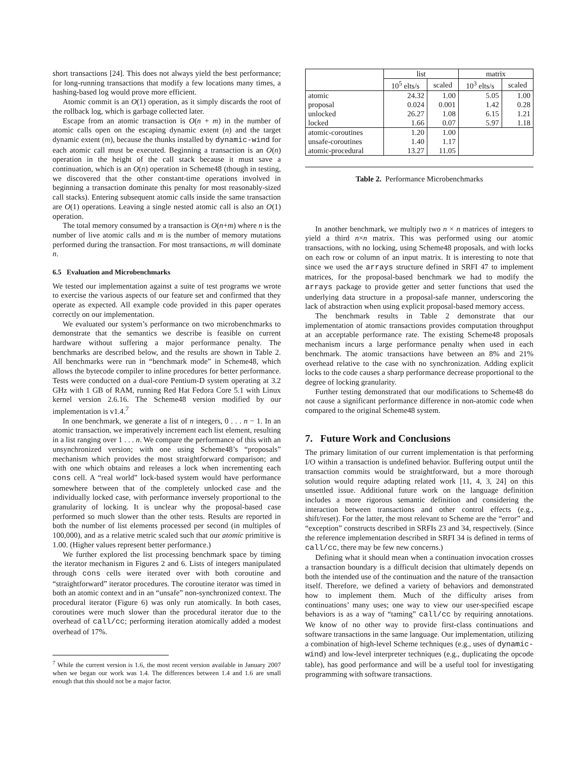short transactions [24]. This does not always yield the best performance; for long-running transactions that modify a few locations many times, a hashing-based log would prove more efficient.
Atomic commit is an O(1) operation, as it simply discards the root of the rollback log, which is garbage collected later.
Escape from an atomic transaction is O(n + m) in the number of atomic calls open on the escaping dynamic extent (n) and the target dynamic extent (m), because the thunks installed by dynamic-wind for each atomic call must be executed. Beginning a transaction is an O(n) operation in the height of the call stack because it must save a continuation, which is an O(n) operation in Scheme48 (though in testing, we discovered that the other constant-time operations involved in beginning a transaction dominate this penalty for most reasonably-sized call stacks). Entering subsequent atomic calls inside the same transaction are O(1) operations. Leaving a single nested atomic call is also an O(1) operation.
The total memory consumed by a transaction is O(n+m) where n is the number of live atomic calls and m is the number of memory mutations performed during the transaction. For most transactions, m will dominate n.
6.5 Evaluation and Microbenchmarks
We tested our implementation against a suite of test programs we wrote to exercise the various aspects of our feature set and confirmed that they operate as expected. All example code provided in this paper operates correctly on our implementation.
We evaluated our system’s performance on two microbenchmarks to demonstrate that the semantics we describe is feasible on current hardware without suffering a major performance penalty. The benchmarks are described below, and the results are shown in Table 2. All benchmarks were run in “benchmark mode” in Scheme48, which allows the bytecode compiler to inline procedures for better performance. Tests were conducted on a dual-core Pentium-D system operating at 3.2 GHz with 1 GB of RAM, running Red Hat Fedora Core 5.1 with Linux kernel version 2.6.16. The Scheme48 version modified by our implementation is v1.4.<sup>7</sup>
In one benchmark, we generate a list of n integers, 0 . . . n − 1. In an atomic transaction, we imperatively increment each list element, resulting in a list ranging over 1 . . . n. We compare the performance of this with an unsynchronized version; with one using Scheme48’s “proposals” mechanism which provides the most straightforward comparison; and with one which obtains and releases a lock when incrementing each cons cell. A “real world” lock-based system would have performance somewhere between that of the completely unlocked case and the individually locked case, with performance inversely proportional to the granularity of locking. It is unclear why the proposal-based case performed so much slower than the other tests. Results are reported in both the number of list elements processed per second (in multiples of 100,000), and as a relative metric scaled such that our atomic primitive is 1.00. (Higher values represent better performance.)
We further explored the list processing benchmark space by timing the iterator mechanism in Figures 2 and 6. Lists of integers manipulated through cons cells were iterated over with both coroutine and “straightforward” iterator procedures. The coroutine iterator was timed in both an atomic context and in an “unsafe” non-synchronized context. The procedural iterator (Figure 6) was only run atomically. In both cases, coroutines were much slower than the procedural iterator due to the overhead of call/cc; performing iteration atomically added a modest overhead of 17%.
<sup>7</sup> While the current version is 1.6, the most recent version available in January 2007 when we began our work was 1.4. The differences between 1.4 and 1.6 are small enough that this should not be a major factor.
| | list | | matrix | |
| --- | --- | --- | --- | --- |
| | 10<sup>5</sup> elts/s | scaled | 10<sup>3</sup> elts/s | scaled |
| atomic | 24.32 | 1.00 | 5.05 | 1.00 |
| proposal | 0.024 | 0.001 | 1.42 | 0.28 |
| unlocked | 26.27 | 1.08 | 6.15 | 1.21 |
| locked | 1.66 | 0.07 | 5.97 | 1.18 |
| atomic-coroutines | 1.20 | 1.00 | | |
| unsafe-coroutines | 1.40 | 1.17 | | |
| atomic-procedural | 13.27 | 11.05 | | |
Table 2. Performance Microbenchmarks
In another benchmark, we multiply two n × n matrices of integers to yield a third n×n matrix. This was performed using our atomic transactions, with no locking, using Scheme48 proposals, and with locks on each row or column of an input matrix. It is interesting to note that since we used the arrays structure defined in SRFI 47 to implement matrices, for the proposal-based benchmark we had to modify the arrays package to provide getter and setter functions that used the underlying data structure in a proposal-safe manner, underscoring the lack of abstraction when using explicit proposal-based memory access.
The benchmark results in Table 2 demonstrate that our implementation of atomic transactions provides computation throughput at an acceptable performance rate. The existing Scheme48 proposals mechanism incurs a large performance penalty when used in each benchmark. The atomic transactions have between an 8% and 21% overhead relative to the case with no synchronization. Adding explicit locks to the code causes a sharp performance decrease proportional to the degree of locking granularity.
Further testing demonstrated that our modifications to Scheme48 do not cause a significant performance difference in non-atomic code when compared to the original Scheme48 system.
7. Future Work and Conclusions
The primary limitation of our current implementation is that performing I/O within a transaction is undefined behavior. Buffering output until the transaction commits would be straightforward, but a more thorough solution would require adapting related work [11, 4, 3, 24] on this unsettled issue. Additional future work on the language definition includes a more rigorous semantic definition and considering the interaction between transactions and other control effects (e.g., shift/reset). For the latter, the most relevant to Scheme are the “error” and “exception” constructs described in SRFIs 23 and 34, respectively. (Since the reference implementation described in SRFI 34 is defined in terms of call/cc, there may be few new concerns.)
Defining what it should mean when a continuation invocation crosses a transaction boundary is a difficult decision that ultimately depends on both the intended use of the continuation and the nature of the transaction itself. Therefore, we defined a variety of behaviors and demonstrated how to implement them. Much of the difficulty arises from continuations’ many uses; one way to view our user-specified escape behaviors is as a way of “taming” call/cc by requiring annotations. We know of no other way to provide first-class continuations and software transactions in the same language. Our implementation, utilizing a combination of high-level Scheme techniques (e.g., uses of dynamic-wind) and low-level interpreter techniques (e.g., duplicating the opcode table), has good performance and will be a useful tool for investigating programming with software transactions.